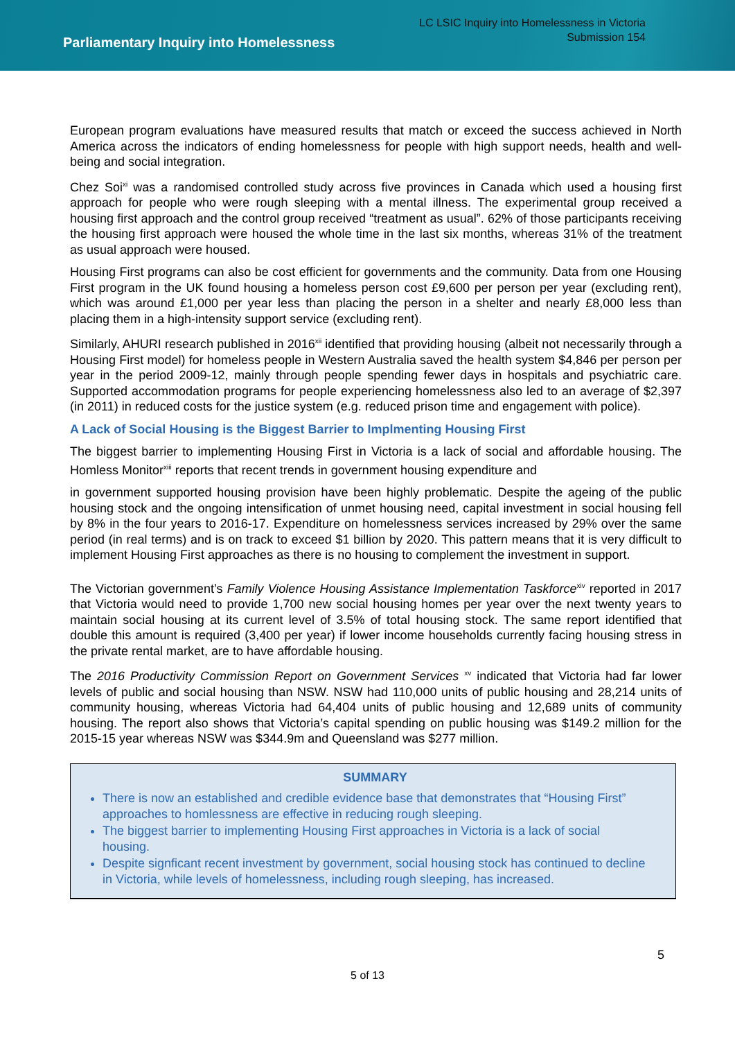Parliamentary Inquiry into Homelessness
LC LSIC Inquiry into Homelessness in Victoria
Submission 154
European program evaluations have measured results that match or exceed the success achieved in North America across the indicators of ending homelessness for people with high support needs, health and well-being and social integration.
Chez Soi<sup>xi</sup> was a randomised controlled study across five provinces in Canada which used a housing first approach for people who were rough sleeping with a mental illness. The experimental group received a housing first approach and the control group received “treatment as usual”. 62% of those participants receiving the housing first approach were housed the whole time in the last six months, whereas 31% of the treatment as usual approach were housed.
Housing First programs can also be cost efficient for governments and the community. Data from one Housing First program in the UK found housing a homeless person cost £9,600 per person per year (excluding rent), which was around £1,000 per year less than placing the person in a shelter and nearly £8,000 less than placing them in a high-intensity support service (excluding rent).
Similarly, AHURI research published in 2016<sup>xii</sup> identified that providing housing (albeit not necessarily through a Housing First model) for homeless people in Western Australia saved the health system $4,846 per person per year in the period 2009-12, mainly through people spending fewer days in hospitals and psychiatric care. Supported accommodation programs for people experiencing homelessness also led to an average of $2,397 (in 2011) in reduced costs for the justice system (e.g. reduced prison time and engagement with police).
A Lack of Social Housing is the Biggest Barrier to Implmenting Housing First
The biggest barrier to implementing Housing First in Victoria is a lack of social and affordable housing. The Homless Monitor<sup>xiii</sup> reports that recent trends in government housing expenditure and
in government supported housing provision have been highly problematic. Despite the ageing of the public housing stock and the ongoing intensification of unmet housing need, capital investment in social housing fell by 8% in the four years to 2016-17. Expenditure on homelessness services increased by 29% over the same period (in real terms) and is on track to exceed $1 billion by 2020. This pattern means that it is very difficult to implement Housing First approaches as there is no housing to complement the investment in support.
The Victorian government’s Family Violence Housing Assistance Implementation Taskforce<sup>xiv</sup> reported in 2017 that Victoria would need to provide 1,700 new social housing homes per year over the next twenty years to maintain social housing at its current level of 3.5% of total housing stock. The same report identified that double this amount is required (3,400 per year) if lower income households currently facing housing stress in the private rental market, are to have affordable housing.
The 2016 Productivity Commission Report on Government Services <sup>xv</sup> indicated that Victoria had far lower levels of public and social housing than NSW. NSW had 110,000 units of public housing and 28,214 units of community housing, whereas Victoria had 64,404 units of public housing and 12,689 units of community housing. The report also shows that Victoria’s capital spending on public housing was $149.2 million for the 2015-15 year whereas NSW was $344.9m and Queensland was $277 million.
SUMMARY
There is now an established and credible evidence base that demonstrates that “Housing First” approaches to homlessness are effective in reducing rough sleeping.
The biggest barrier to implementing Housing First approaches in Victoria is a lack of social housing.
Despite signficant recent investment by government, social housing stock has continued to decline in Victoria, while levels of homelessness, including rough sleeping, has increased.
5
5 of 13